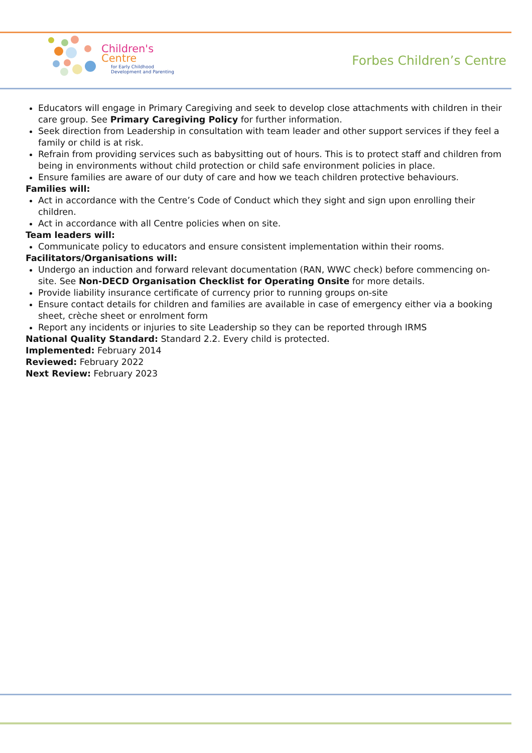Children's
Centre
for Early Childhood
Development and Parenting
Forbes Children’s Centre
Educators will engage in Primary Caregiving and seek to develop close attachments with children in their care group. See Primary Caregiving Policy for further information.
Seek direction from Leadership in consultation with team leader and other support services if they feel a family or child is at risk.
Refrain from providing services such as babysitting out of hours. This is to protect staff and children from being in environments without child protection or child safe environment policies in place.
Ensure families are aware of our duty of care and how we teach children protective behaviours.
Families will:
Act in accordance with the Centre’s Code of Conduct which they sight and sign upon enrolling their children.
Act in accordance with all Centre policies when on site.
Team leaders will:
Communicate policy to educators and ensure consistent implementation within their rooms.
Facilitators/Organisations will:
Undergo an induction and forward relevant documentation (RAN, WWC check) before commencing on-site. See Non-DECD Organisation Checklist for Operating Onsite for more details.
Provide liability insurance certificate of currency prior to running groups on-site
Ensure contact details for children and families are available in case of emergency either via a booking sheet, crèche sheet or enrolment form
Report any incidents or injuries to site Leadership so they can be reported through IRMS
National Quality Standard: Standard 2.2. Every child is protected.
Implemented: February 2014
Reviewed: February 2022
Next Review: February 2023